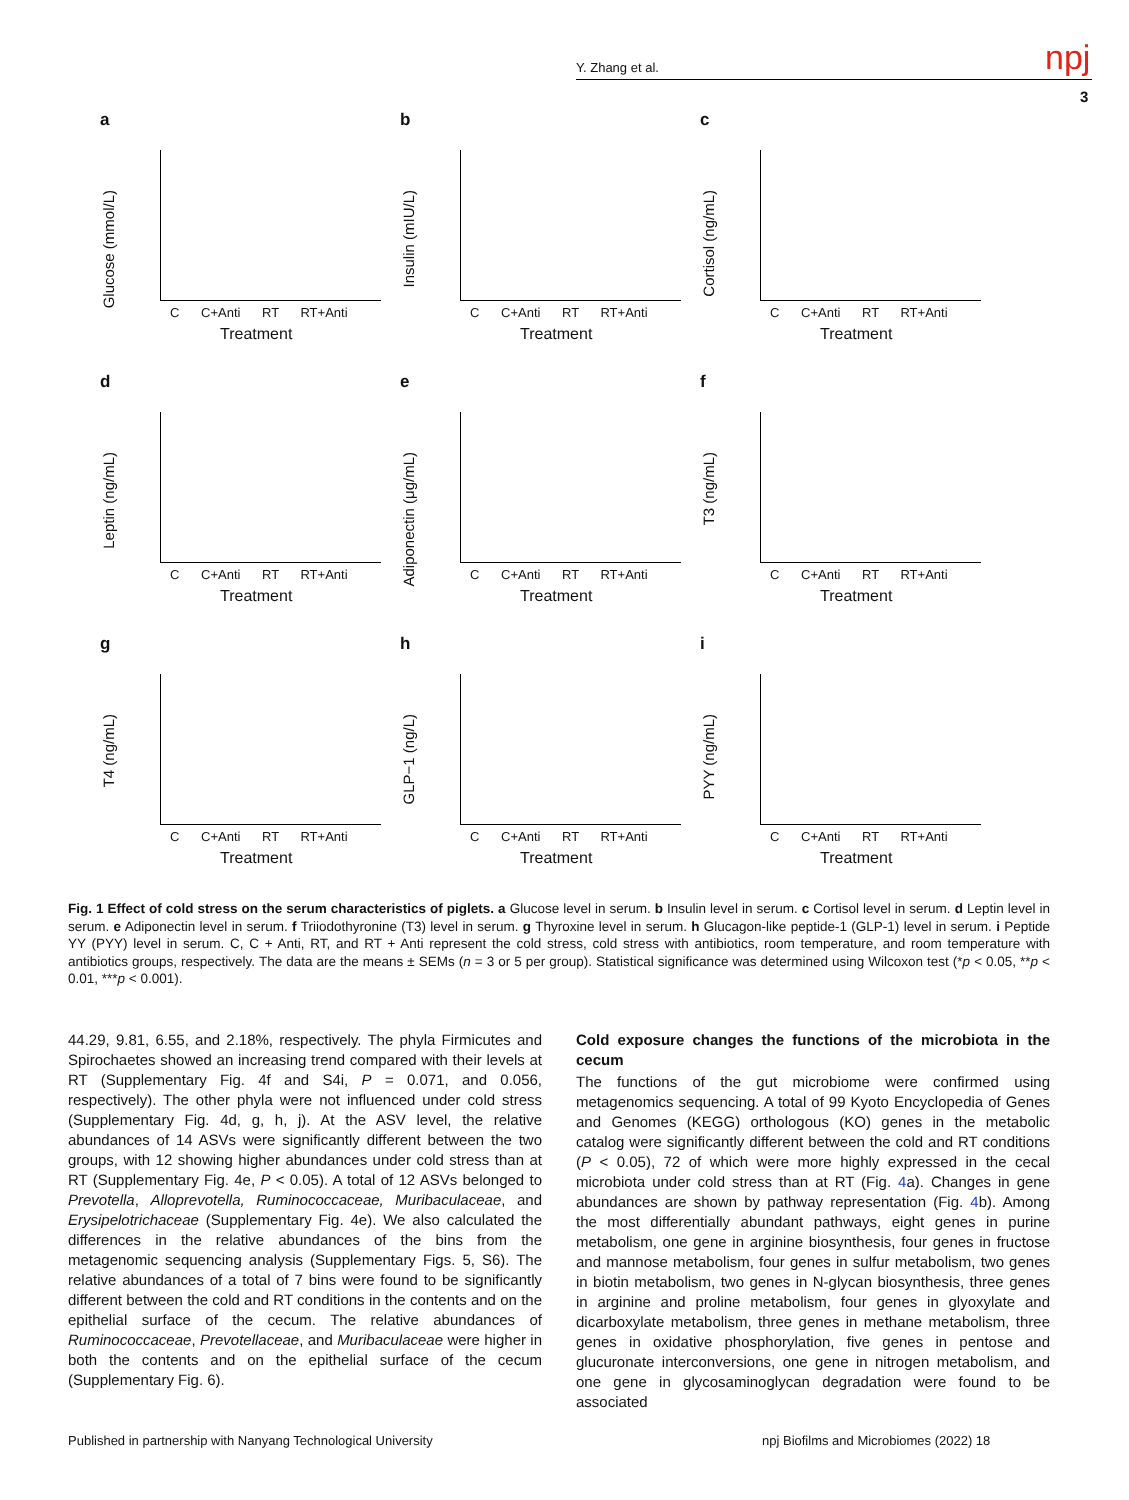Y. Zhang et al. npj
3
a
Glucose (mmol/L)
C C+Anti RT RT+Anti
Treatment
b
Insulin (mIU/L)
C C+Anti RT RT+Anti
Treatment
c
Cortisol (ng/mL)
C C+Anti RT RT+Anti
Treatment
d
Leptin (ng/mL)
C C+Anti RT RT+Anti
Treatment
e
Adiponectin (μg/mL)
C C+Anti RT RT+Anti
Treatment
f
T3 (ng/mL)
C C+Anti RT RT+Anti
Treatment
g
T4 (ng/mL)
C C+Anti RT RT+Anti
Treatment
h
GLP−1 (ng/L)
C C+Anti RT RT+Anti
Treatment
i
PYY (ng/mL)
C C+Anti RT RT+Anti
Treatment
Fig. 1 Effect of cold stress on the serum characteristics of piglets. a Glucose level in serum. b Insulin level in serum. c Cortisol level in serum. d Leptin level in serum. e Adiponectin level in serum. f Triiodothyronine (T3) level in serum. g Thyroxine level in serum. h Glucagon-like peptide-1 (GLP-1) level in serum. i Peptide YY (PYY) level in serum. C, C + Anti, RT, and RT + Anti represent the cold stress, cold stress with antibiotics, room temperature, and room temperature with antibiotics groups, respectively. The data are the means ± SEMs (n = 3 or 5 per group). Statistical significance was determined using Wilcoxon test (*p < 0.05, **p < 0.01, ***p < 0.001).
44.29, 9.81, 6.55, and 2.18%, respectively. The phyla Firmicutes and Spirochaetes showed an increasing trend compared with their levels at RT (Supplementary Fig. 4f and S4i, P = 0.071, and 0.056, respectively). The other phyla were not influenced under cold stress (Supplementary Fig. 4d, g, h, j). At the ASV level, the relative abundances of 14 ASVs were significantly different between the two groups, with 12 showing higher abundances under cold stress than at RT (Supplementary Fig. 4e, P < 0.05). A total of 12 ASVs belonged to Prevotella, Alloprevotella, Ruminococcaceae, Muribaculaceae, and Erysipelotrichaceae (Supplementary Fig. 4e). We also calculated the differences in the relative abundances of the bins from the metagenomic sequencing analysis (Supplementary Figs. 5, S6). The relative abundances of a total of 7 bins were found to be significantly different between the cold and RT conditions in the contents and on the epithelial surface of the cecum. The relative abundances of Ruminococcaceae, Prevotellaceae, and Muribaculaceae were higher in both the contents and on the epithelial surface of the cecum (Supplementary Fig. 6).
Cold exposure changes the functions of the microbiota in the cecum
The functions of the gut microbiome were confirmed using metagenomics sequencing. A total of 99 Kyoto Encyclopedia of Genes and Genomes (KEGG) orthologous (KO) genes in the metabolic catalog were significantly different between the cold and RT conditions (P < 0.05), 72 of which were more highly expressed in the cecal microbiota under cold stress than at RT (Fig. 4a). Changes in gene abundances are shown by pathway representation (Fig. 4b). Among the most differentially abundant pathways, eight genes in purine metabolism, one gene in arginine biosynthesis, four genes in fructose and mannose metabolism, four genes in sulfur metabolism, two genes in biotin metabolism, two genes in N-glycan biosynthesis, three genes in arginine and proline metabolism, four genes in glyoxylate and dicarboxylate metabolism, three genes in methane metabolism, three genes in oxidative phosphorylation, five genes in pentose and glucuronate interconversions, one gene in nitrogen metabolism, and one gene in glycosaminoglycan degradation were found to be associated
Published in partnership with Nanyang Technological University
npj Biofilms and Microbiomes (2022) 18